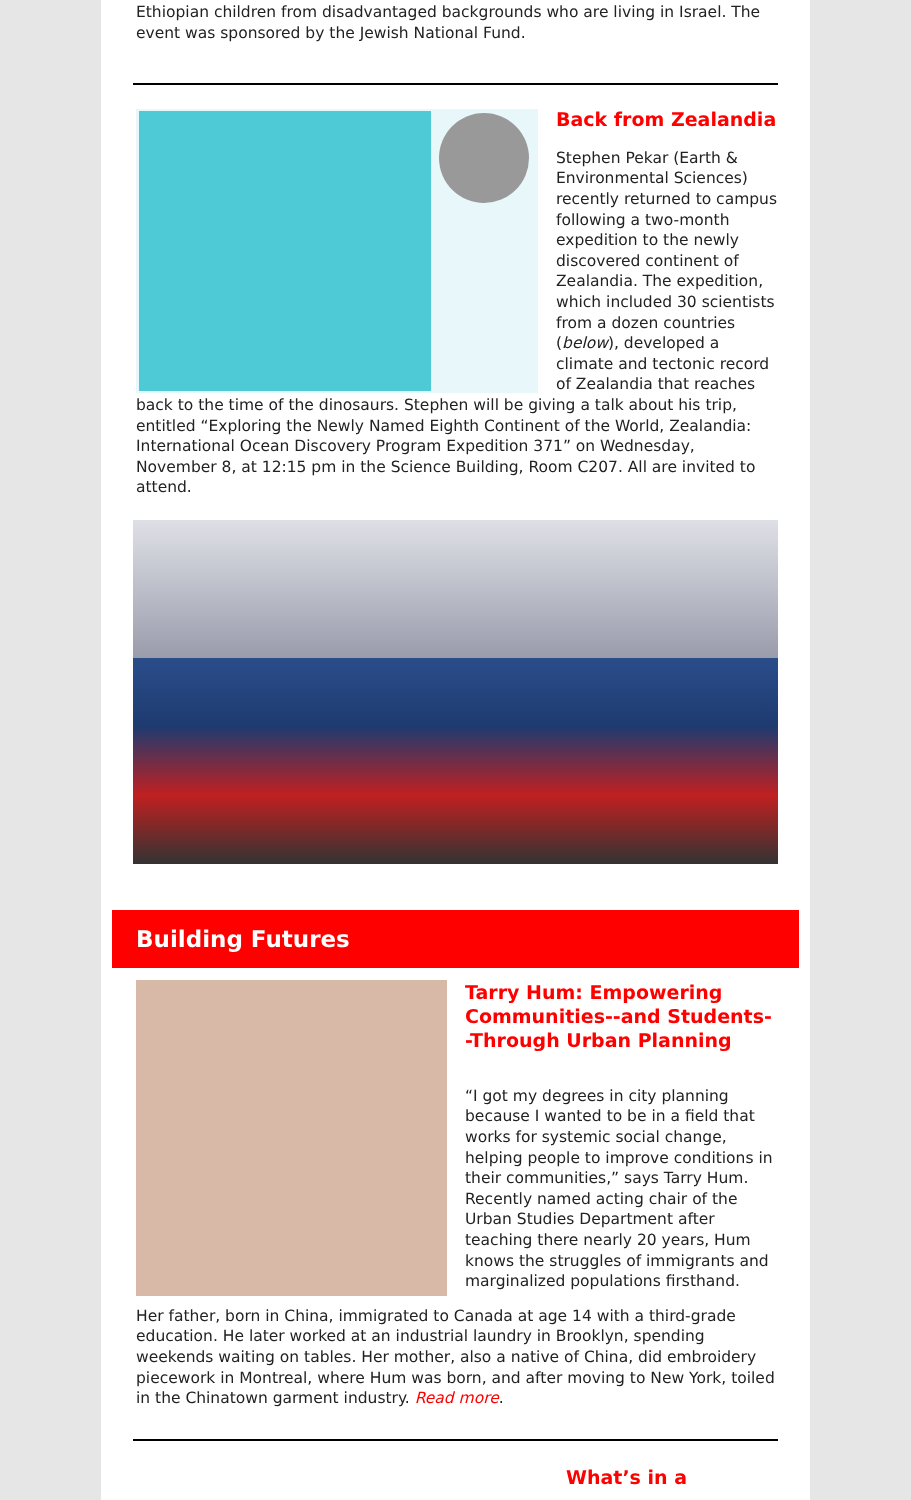Ethiopian children from disadvantaged backgrounds who are living in Israel. The event was sponsored by the Jewish National Fund.
Back from Zealandia
Stephen Pekar (Earth & Environmental Sciences) recently returned to campus following a two-month expedition to the newly discovered continent of Zealandia. The expedition, which included 30 scientists from a dozen countries (below), developed a climate and tectonic record of Zealandia that reaches back to the time of the dinosaurs. Stephen will be giving a talk about his trip, entitled “Exploring the Newly Named Eighth Continent of the World, Zealandia: International Ocean Discovery Program Expedition 371” on Wednesday, November 8, at 12:15 pm in the Science Building, Room C207. All are invited to attend.
Building Futures
Tarry Hum: Empowering Communities--and Students--Through Urban Planning
“I got my degrees in city planning because I wanted to be in a field that works for systemic social change, helping people to improve conditions in their communities,” says Tarry Hum. Recently named acting chair of the Urban Studies Department after teaching there nearly 20 years, Hum knows the struggles of immigrants and marginalized populations firsthand.
Her father, born in China, immigrated to Canada at age 14 with a third-grade education. He later worked at an industrial laundry in Brooklyn, spending weekends waiting on tables. Her mother, also a native of China, did embroidery piecework in Montreal, where Hum was born, and after moving to New York, toiled in the Chinatown garment industry. Read more.
What’s in a